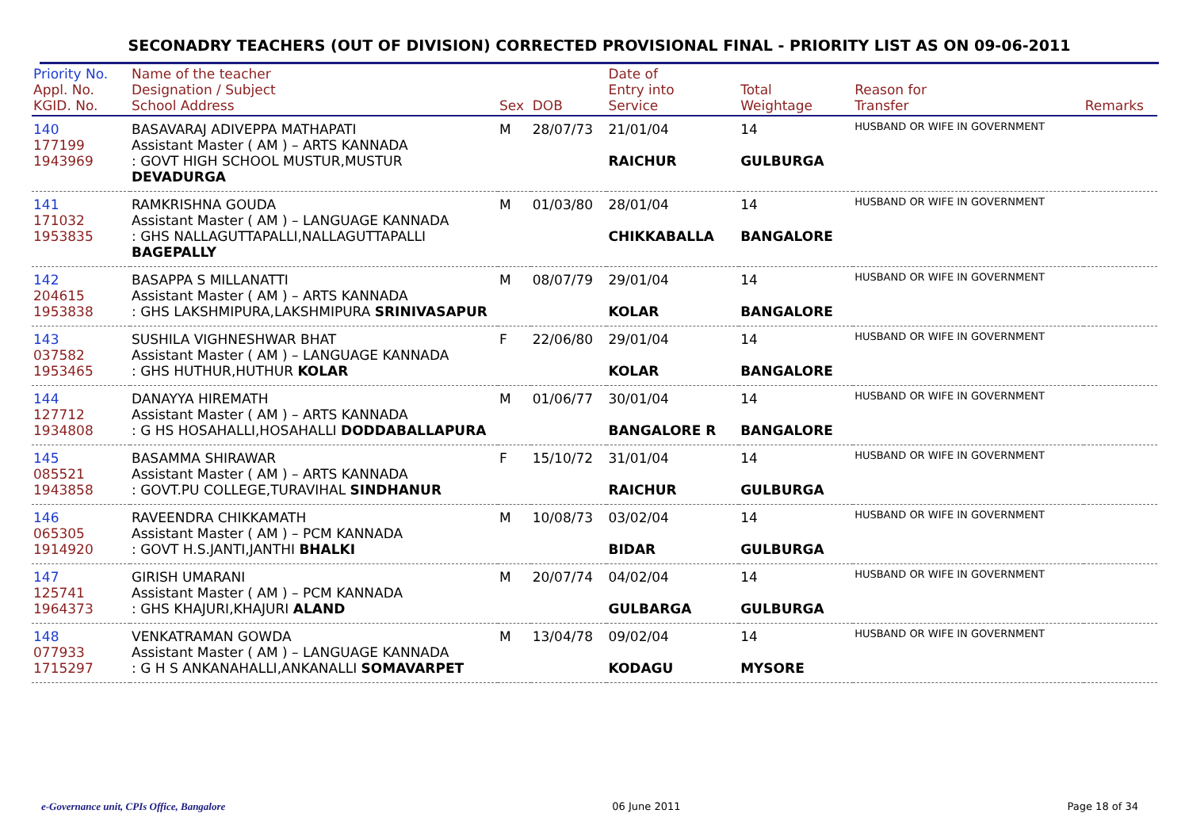SECONADRY TEACHERS (OUT OF DIVISION) CORRECTED PROVISIONAL FINAL - PRIORITY LIST AS ON 09-06-2011
| Priority No. Appl. No. KGID. No. | Name of the teacher Designation / Subject School Address | Sex | DOB | Date of Entry into Service | Total Weightage | Reason for Transfer | Remarks |
| --- | --- | --- | --- | --- | --- | --- | --- |
| 140 177199 1943969 | BASAVARAJ ADIVEPPA MATHAPATI Assistant Master ( AM ) – ARTS KANNADA : GOVT HIGH SCHOOL MUSTUR,MUSTUR DEVADURGA | M | 28/07/73 | 21/01/04 RAICHUR | 14 GULBURGA | HUSBAND OR WIFE IN GOVERNMENT | |
| 141 171032 1953835 | RAMKRISHNA GOUDA Assistant Master ( AM ) – LANGUAGE KANNADA : GHS NALLAGUTTAPALLI,NALLAGUTTAPALLI BAGEPALLY | M | 01/03/80 | 28/01/04 CHIKKABALLA | 14 BANGALORE | HUSBAND OR WIFE IN GOVERNMENT | |
| 142 204615 1953838 | BASAPPA S MILLANATTI Assistant Master ( AM ) – ARTS KANNADA : GHS LAKSHMIPURA,LAKSHMIPURA SRINIVASAPUR | M | 08/07/79 | 29/01/04 KOLAR | 14 BANGALORE | HUSBAND OR WIFE IN GOVERNMENT | |
| 143 037582 1953465 | SUSHILA VIGHNESHWAR BHAT Assistant Master ( AM ) – LANGUAGE KANNADA : GHS HUTHUR,HUTHUR KOLAR | F | 22/06/80 | 29/01/04 KOLAR | 14 BANGALORE | HUSBAND OR WIFE IN GOVERNMENT | |
| 144 127712 1934808 | DANAYYA HIREMATH Assistant Master ( AM ) – ARTS KANNADA : G HS HOSAHALLI,HOSAHALLI DODDABALLAPURA | M | 01/06/77 | 30/01/04 BANGALORE R | 14 BANGALORE | HUSBAND OR WIFE IN GOVERNMENT | |
| 145 085521 1943858 | BASAMMA SHIRAWAR Assistant Master ( AM ) – ARTS KANNADA : GOVT.PU COLLEGE,TURAVIHAL SINDHANUR | F | 15/10/72 | 31/01/04 RAICHUR | 14 GULBURGA | HUSBAND OR WIFE IN GOVERNMENT | |
| 146 065305 1914920 | RAVEENDRA CHIKKAMATH Assistant Master ( AM ) – PCM KANNADA : GOVT H.S.JANTI,JANTHI BHALKI | M | 10/08/73 | 03/02/04 BIDAR | 14 GULBURGA | HUSBAND OR WIFE IN GOVERNMENT | |
| 147 125741 1964373 | GIRISH UMARANI Assistant Master ( AM ) – PCM KANNADA : GHS KHAJURI,KHAJURI ALAND | M | 20/07/74 | 04/02/04 GULBARGA | 14 GULBURGA | HUSBAND OR WIFE IN GOVERNMENT | |
| 148 077933 1715297 | VENKATRAMAN GOWDA Assistant Master ( AM ) – LANGUAGE KANNADA : G H S ANKANAHALLI,ANKANALLI SOMAVARPET | M | 13/04/78 | 09/02/04 KODAGU | 14 MYSORE | HUSBAND OR WIFE IN GOVERNMENT | |
e-Governance unit, CPIs Office, Bangalore 06 June 2011 Page 18 of 34